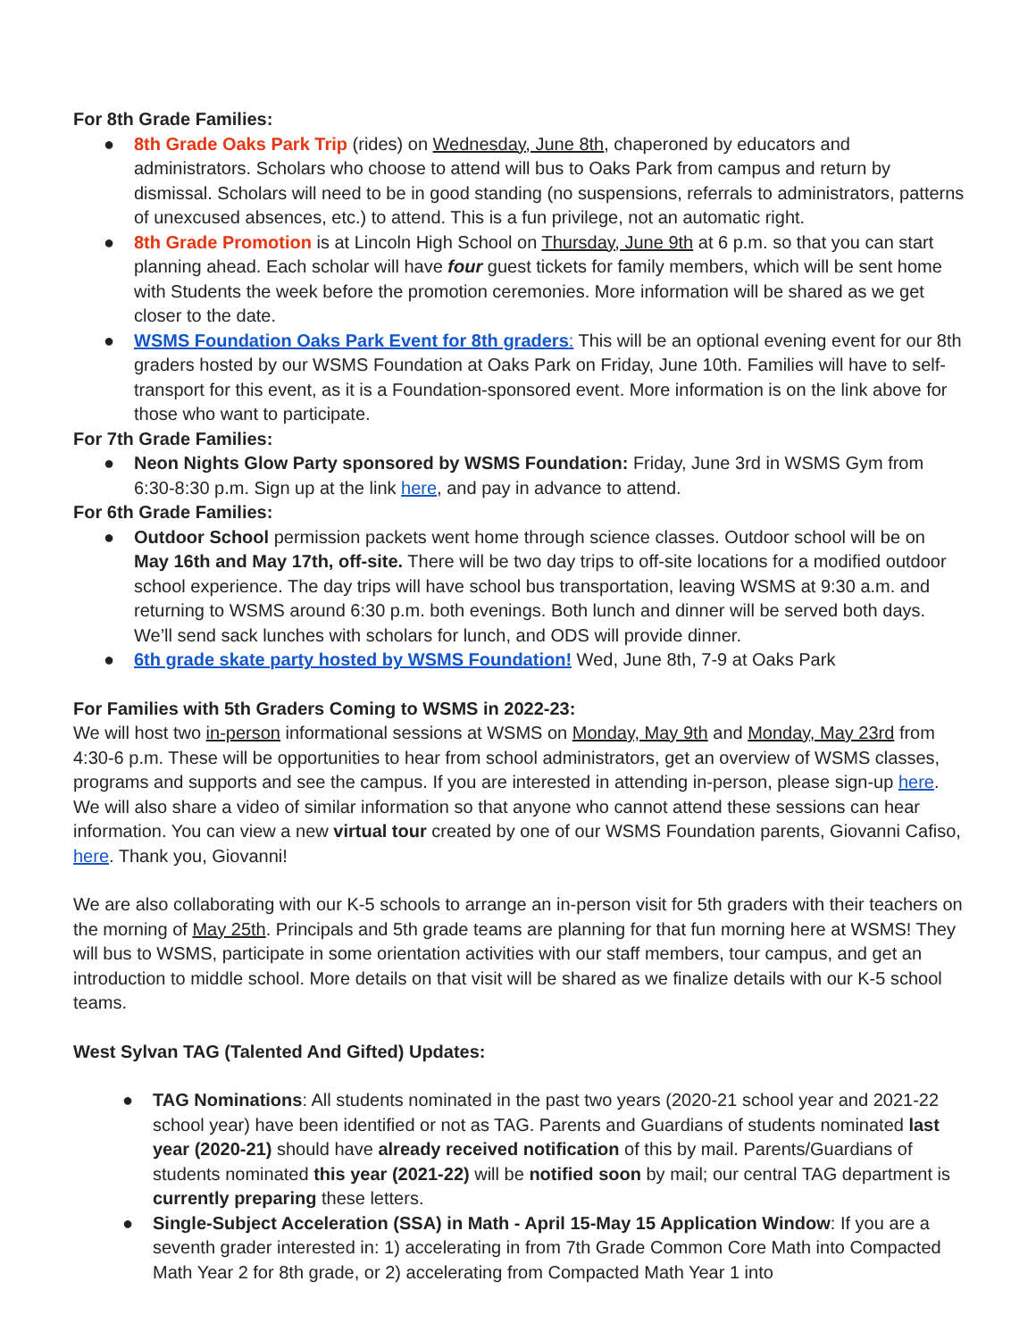For 8th Grade Families:
● 8th Grade Oaks Park Trip (rides) on Wednesday, June 8th, chaperoned by educators and administrators. Scholars who choose to attend will bus to Oaks Park from campus and return by dismissal. Scholars will need to be in good standing (no suspensions, referrals to administrators, patterns of unexcused absences, etc.) to attend. This is a fun privilege, not an automatic right.
● 8th Grade Promotion is at Lincoln High School on Thursday, June 9th at 6 p.m. so that you can start planning ahead. Each scholar will have four guest tickets for family members, which will be sent home with Students the week before the promotion ceremonies. More information will be shared as we get closer to the date.
● WSMS Foundation Oaks Park Event for 8th graders: This will be an optional evening event for our 8th graders hosted by our WSMS Foundation at Oaks Park on Friday, June 10th. Families will have to self-transport for this event, as it is a Foundation-sponsored event. More information is on the link above for those who want to participate.
For 7th Grade Families:
● Neon Nights Glow Party sponsored by WSMS Foundation: Friday, June 3rd in WSMS Gym from 6:30-8:30 p.m. Sign up at the link here, and pay in advance to attend.
For 6th Grade Families:
● Outdoor School permission packets went home through science classes. Outdoor school will be on May 16th and May 17th, off-site. There will be two day trips to off-site locations for a modified outdoor school experience. The day trips will have school bus transportation, leaving WSMS at 9:30 a.m. and returning to WSMS around 6:30 p.m. both evenings. Both lunch and dinner will be served both days. We’ll send sack lunches with scholars for lunch, and ODS will provide dinner.
● 6th grade skate party hosted by WSMS Foundation! Wed, June 8th, 7-9 at Oaks Park
For Families with 5th Graders Coming to WSMS in 2022-23:
We will host two in-person informational sessions at WSMS on Monday, May 9th and Monday, May 23rd from 4:30-6 p.m. These will be opportunities to hear from school administrators, get an overview of WSMS classes, programs and supports and see the campus. If you are interested in attending in-person, please sign-up here. We will also share a video of similar information so that anyone who cannot attend these sessions can hear information. You can view a new virtual tour created by one of our WSMS Foundation parents, Giovanni Cafiso, here. Thank you, Giovanni!
We are also collaborating with our K-5 schools to arrange an in-person visit for 5th graders with their teachers on the morning of May 25th. Principals and 5th grade teams are planning for that fun morning here at WSMS! They will bus to WSMS, participate in some orientation activities with our staff members, tour campus, and get an introduction to middle school. More details on that visit will be shared as we finalize details with our K-5 school teams.
West Sylvan TAG (Talented And Gifted) Updates:
● TAG Nominations: All students nominated in the past two years (2020-21 school year and 2021-22 school year) have been identified or not as TAG. Parents and Guardians of students nominated last year (2020-21) should have already received notification of this by mail. Parents/Guardians of students nominated this year (2021-22) will be notified soon by mail; our central TAG department is currently preparing these letters.
● Single-Subject Acceleration (SSA) in Math - April 15-May 15 Application Window: If you are a seventh grader interested in: 1) accelerating in from 7th Grade Common Core Math into Compacted Math Year 2 for 8th grade, or 2) accelerating from Compacted Math Year 1 into